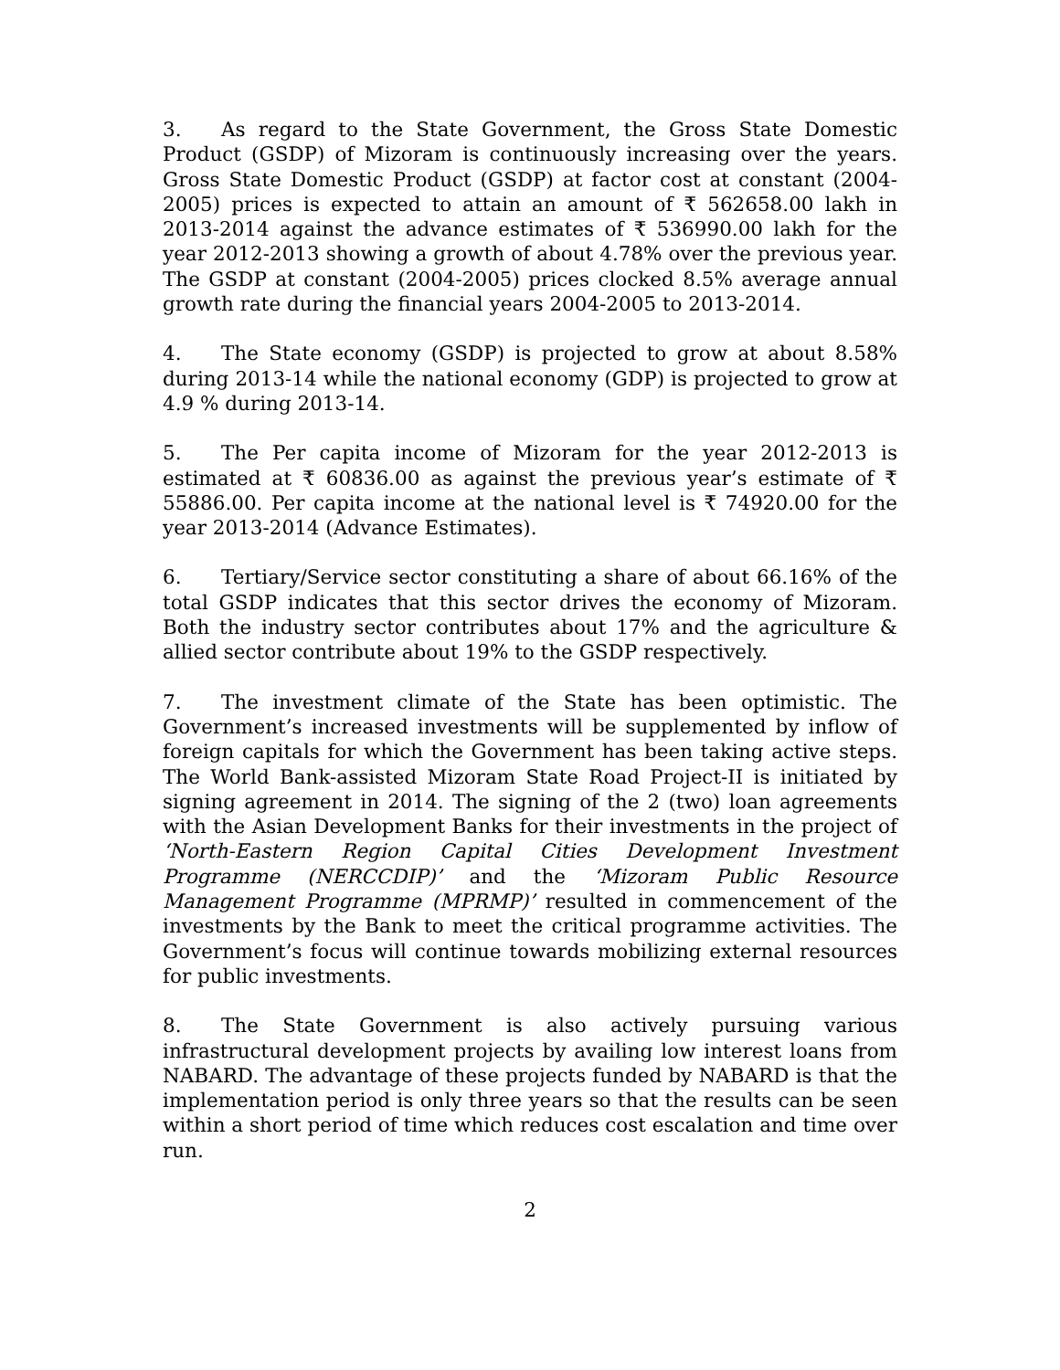3. As regard to the State Government, the Gross State Domestic Product (GSDP) of Mizoram is continuously increasing over the years. Gross State Domestic Product (GSDP) at factor cost at constant (2004-2005) prices is expected to attain an amount of ₹ 562658.00 lakh in 2013-2014 against the advance estimates of ₹ 536990.00 lakh for the year 2012-2013 showing a growth of about 4.78% over the previous year. The GSDP at constant (2004-2005) prices clocked 8.5% average annual growth rate during the financial years 2004-2005 to 2013-2014.
4. The State economy (GSDP) is projected to grow at about 8.58% during 2013-14 while the national economy (GDP) is projected to grow at 4.9 % during 2013-14.
5. The Per capita income of Mizoram for the year 2012-2013 is estimated at ₹ 60836.00 as against the previous year’s estimate of ₹ 55886.00. Per capita income at the national level is ₹ 74920.00 for the year 2013-2014 (Advance Estimates).
6. Tertiary/Service sector constituting a share of about 66.16% of the total GSDP indicates that this sector drives the economy of Mizoram. Both the industry sector contributes about 17% and the agriculture & allied sector contribute about 19% to the GSDP respectively.
7. The investment climate of the State has been optimistic. The Government’s increased investments will be supplemented by inflow of foreign capitals for which the Government has been taking active steps. The World Bank-assisted Mizoram State Road Project-II is initiated by signing agreement in 2014. The signing of the 2 (two) loan agreements with the Asian Development Banks for their investments in the project of ‘North-Eastern Region Capital Cities Development Investment Programme (NERCCDIP)’ and the ‘Mizoram Public Resource Management Programme (MPRMP)’ resulted in commencement of the investments by the Bank to meet the critical programme activities. The Government’s focus will continue towards mobilizing external resources for public investments.
8. The State Government is also actively pursuing various infrastructural development projects by availing low interest loans from NABARD. The advantage of these projects funded by NABARD is that the implementation period is only three years so that the results can be seen within a short period of time which reduces cost escalation and time over run.
2